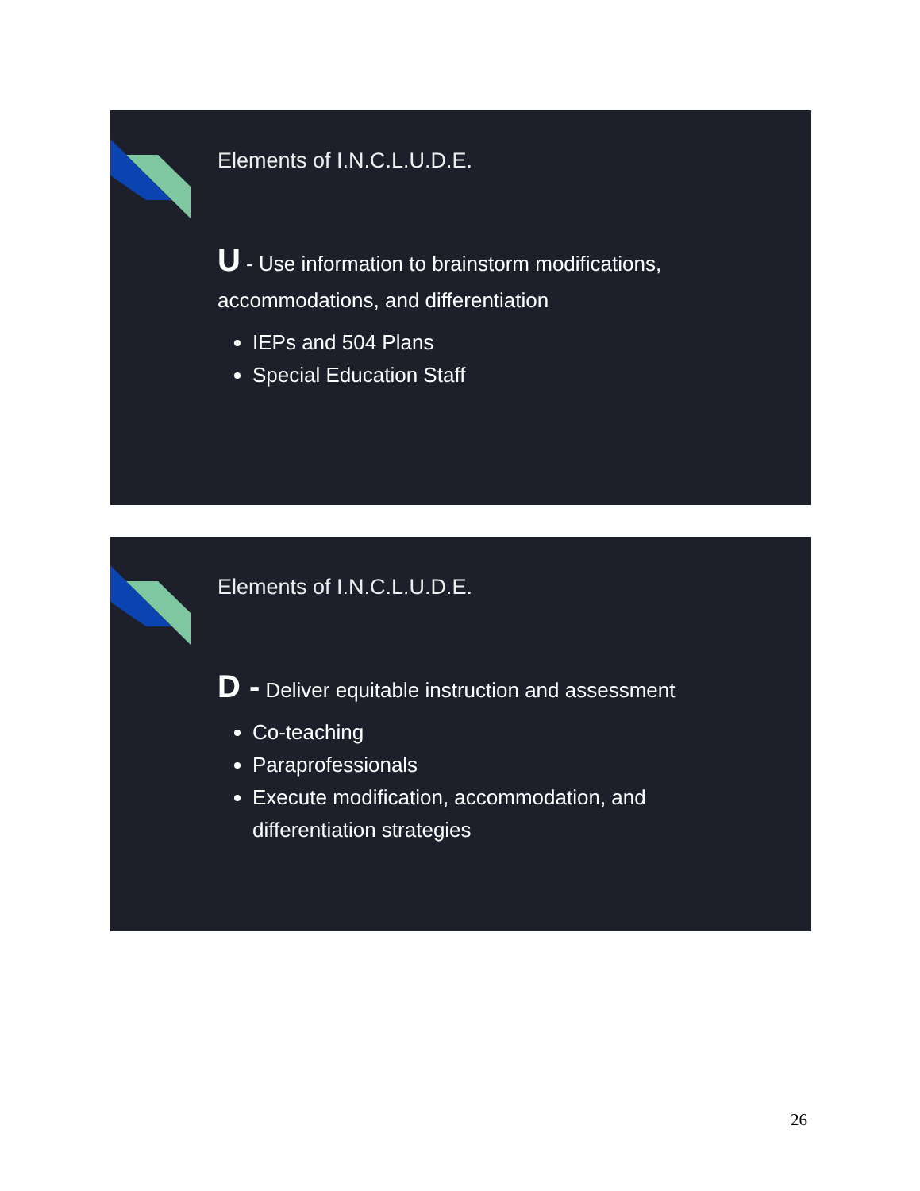Elements of I.N.C.L.U.D.E.
U - Use information to brainstorm modifications, accommodations, and differentiation
IEPs and 504 Plans
Special Education Staff
Elements of I.N.C.L.U.D.E.
D - Deliver equitable instruction and assessment
Co-teaching
Paraprofessionals
Execute modification, accommodation, and differentiation strategies
26